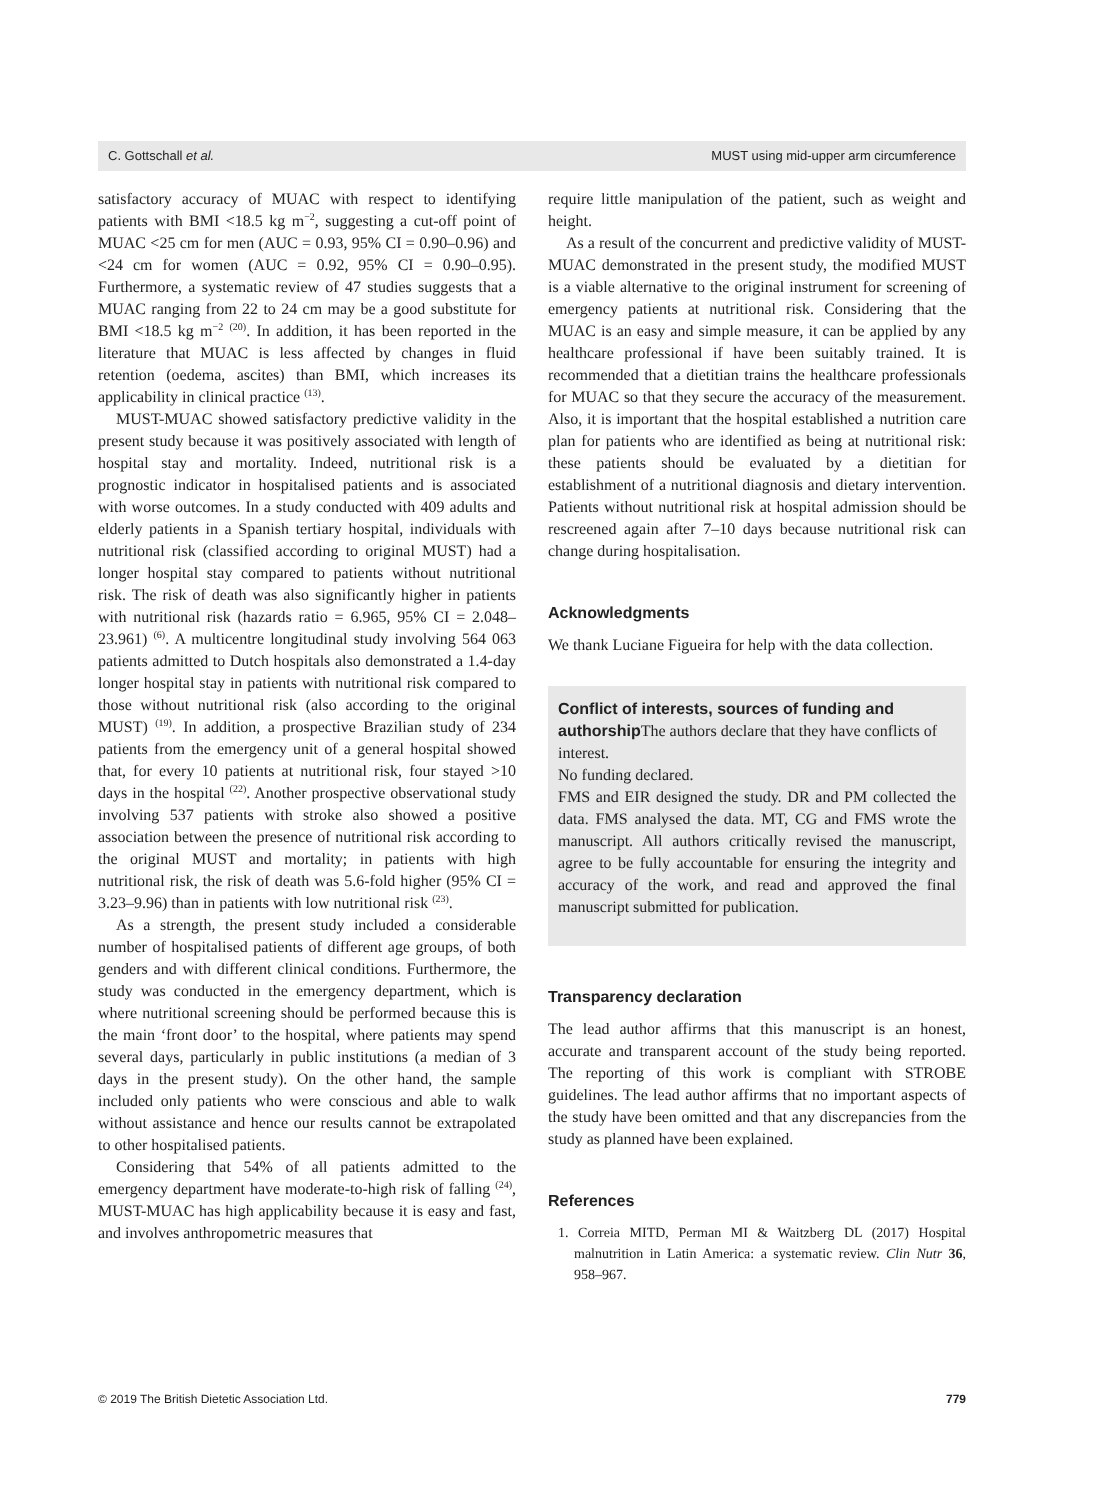C. Gottschall et al. MUST using mid-upper arm circumference
satisfactory accuracy of MUAC with respect to identifying patients with BMI <18.5 kg m<sup>−2</sup>, suggesting a cut-off point of MUAC <25 cm for men (AUC = 0.93, 95% CI = 0.90–0.96) and <24 cm for women (AUC = 0.92, 95% CI = 0.90–0.95). Furthermore, a systematic review of 47 studies suggests that a MUAC ranging from 22 to 24 cm may be a good substitute for BMI <18.5 kg m<sup>−2</sup> <sup>(20)</sup>. In addition, it has been reported in the literature that MUAC is less affected by changes in fluid retention (oedema, ascites) than BMI, which increases its applicability in clinical practice <sup>(13)</sup>.
MUST-MUAC showed satisfactory predictive validity in the present study because it was positively associated with length of hospital stay and mortality. Indeed, nutritional risk is a prognostic indicator in hospitalised patients and is associated with worse outcomes. In a study conducted with 409 adults and elderly patients in a Spanish tertiary hospital, individuals with nutritional risk (classified according to original MUST) had a longer hospital stay compared to patients without nutritional risk. The risk of death was also significantly higher in patients with nutritional risk (hazards ratio = 6.965, 95% CI = 2.048–23.961) <sup>(6)</sup>. A multicentre longitudinal study involving 564 063 patients admitted to Dutch hospitals also demonstrated a 1.4-day longer hospital stay in patients with nutritional risk compared to those without nutritional risk (also according to the original MUST) <sup>(19)</sup>. In addition, a prospective Brazilian study of 234 patients from the emergency unit of a general hospital showed that, for every 10 patients at nutritional risk, four stayed >10 days in the hospital <sup>(22)</sup>. Another prospective observational study involving 537 patients with stroke also showed a positive association between the presence of nutritional risk according to the original MUST and mortality; in patients with high nutritional risk, the risk of death was 5.6-fold higher (95% CI = 3.23–9.96) than in patients with low nutritional risk <sup>(23)</sup>.
As a strength, the present study included a considerable number of hospitalised patients of different age groups, of both genders and with different clinical conditions. Furthermore, the study was conducted in the emergency department, which is where nutritional screening should be performed because this is the main ‘front door’ to the hospital, where patients may spend several days, particularly in public institutions (a median of 3 days in the present study). On the other hand, the sample included only patients who were conscious and able to walk without assistance and hence our results cannot be extrapolated to other hospitalised patients.
Considering that 54% of all patients admitted to the emergency department have moderate-to-high risk of falling <sup>(24)</sup>, MUST-MUAC has high applicability because it is easy and fast, and involves anthropometric measures that
require little manipulation of the patient, such as weight and height.
As a result of the concurrent and predictive validity of MUST-MUAC demonstrated in the present study, the modified MUST is a viable alternative to the original instrument for screening of emergency patients at nutritional risk. Considering that the MUAC is an easy and simple measure, it can be applied by any healthcare professional if have been suitably trained. It is recommended that a dietitian trains the healthcare professionals for MUAC so that they secure the accuracy of the measurement. Also, it is important that the hospital established a nutrition care plan for patients who are identified as being at nutritional risk: these patients should be evaluated by a dietitian for establishment of a nutritional diagnosis and dietary intervention. Patients without nutritional risk at hospital admission should be rescreened again after 7–10 days because nutritional risk can change during hospitalisation.
Acknowledgments
We thank Luciane Figueira for help with the data collection.
Conflict of interests, sources of funding and authorship
The authors declare that they have conflicts of interest.
No funding declared.
FMS and EIR designed the study. DR and PM collected the data. FMS analysed the data. MT, CG and FMS wrote the manuscript. All authors critically revised the manuscript, agree to be fully accountable for ensuring the integrity and accuracy of the work, and read and approved the final manuscript submitted for publication.
Transparency declaration
The lead author affirms that this manuscript is an honest, accurate and transparent account of the study being reported. The reporting of this work is compliant with STROBE guidelines. The lead author affirms that no important aspects of the study have been omitted and that any discrepancies from the study as planned have been explained.
References
1. Correia MITD, Perman MI & Waitzberg DL (2017) Hospital malnutrition in Latin America: a systematic review. Clin Nutr 36, 958–967.
© 2019 The British Dietetic Association Ltd. 779